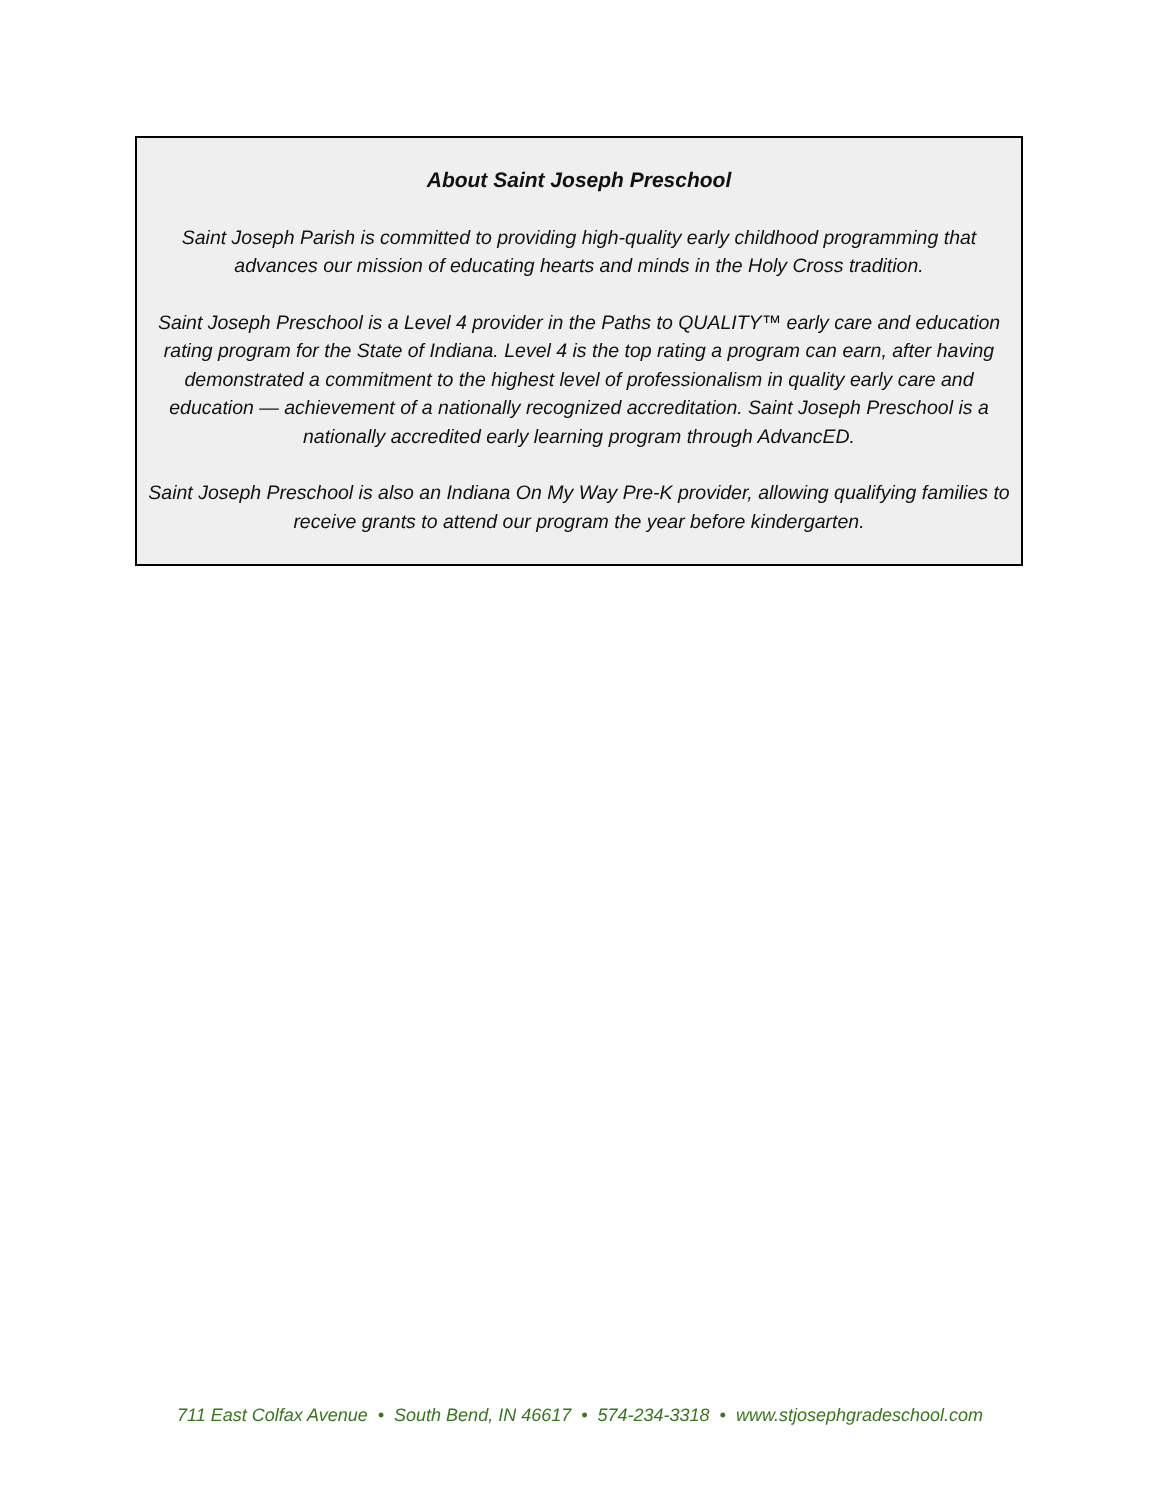About Saint Joseph Preschool
Saint Joseph Parish is committed to providing high-quality early childhood programming that advances our mission of educating hearts and minds in the Holy Cross tradition.
Saint Joseph Preschool is a Level 4 provider in the Paths to QUALITY™ early care and education rating program for the State of Indiana. Level 4 is the top rating a program can earn, after having demonstrated a commitment to the highest level of professionalism in quality early care and education — achievement of a nationally recognized accreditation. Saint Joseph Preschool is a nationally accredited early learning program through AdvancED.
Saint Joseph Preschool is also an Indiana On My Way Pre-K provider, allowing qualifying families to receive grants to attend our program the year before kindergarten.
711 East Colfax Avenue • South Bend, IN 46617 • 574-234-3318 • www.stjosephgradeschool.com